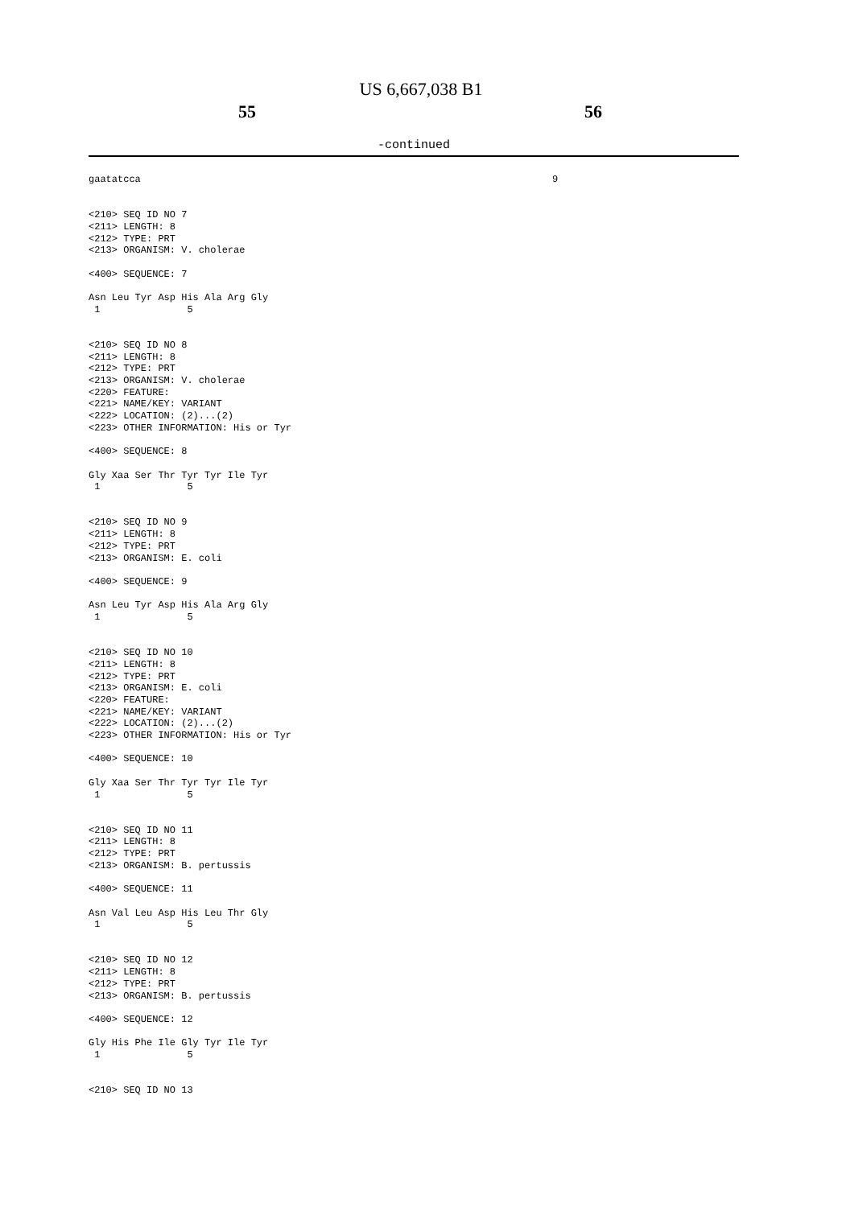US 6,667,038 B1
55 56
-continued
gaatatcca                                                                       9


<210> SEQ ID NO 7
<211> LENGTH: 8
<212> TYPE: PRT
<213> ORGANISM: V. cholerae

<400> SEQUENCE: 7

Asn Leu Tyr Asp His Ala Arg Gly
 1               5


<210> SEQ ID NO 8
<211> LENGTH: 8
<212> TYPE: PRT
<213> ORGANISM: V. cholerae
<220> FEATURE:
<221> NAME/KEY: VARIANT
<222> LOCATION: (2)...(2)
<223> OTHER INFORMATION: His or Tyr

<400> SEQUENCE: 8

Gly Xaa Ser Thr Tyr Tyr Ile Tyr
 1               5


<210> SEQ ID NO 9
<211> LENGTH: 8
<212> TYPE: PRT
<213> ORGANISM: E. coli

<400> SEQUENCE: 9

Asn Leu Tyr Asp His Ala Arg Gly
 1               5


<210> SEQ ID NO 10
<211> LENGTH: 8
<212> TYPE: PRT
<213> ORGANISM: E. coli
<220> FEATURE:
<221> NAME/KEY: VARIANT
<222> LOCATION: (2)...(2)
<223> OTHER INFORMATION: His or Tyr

<400> SEQUENCE: 10

Gly Xaa Ser Thr Tyr Tyr Ile Tyr
 1               5


<210> SEQ ID NO 11
<211> LENGTH: 8
<212> TYPE: PRT
<213> ORGANISM: B. pertussis

<400> SEQUENCE: 11

Asn Val Leu Asp His Leu Thr Gly
 1               5


<210> SEQ ID NO 12
<211> LENGTH: 8
<212> TYPE: PRT
<213> ORGANISM: B. pertussis

<400> SEQUENCE: 12

Gly His Phe Ile Gly Tyr Ile Tyr
 1               5


<210> SEQ ID NO 13